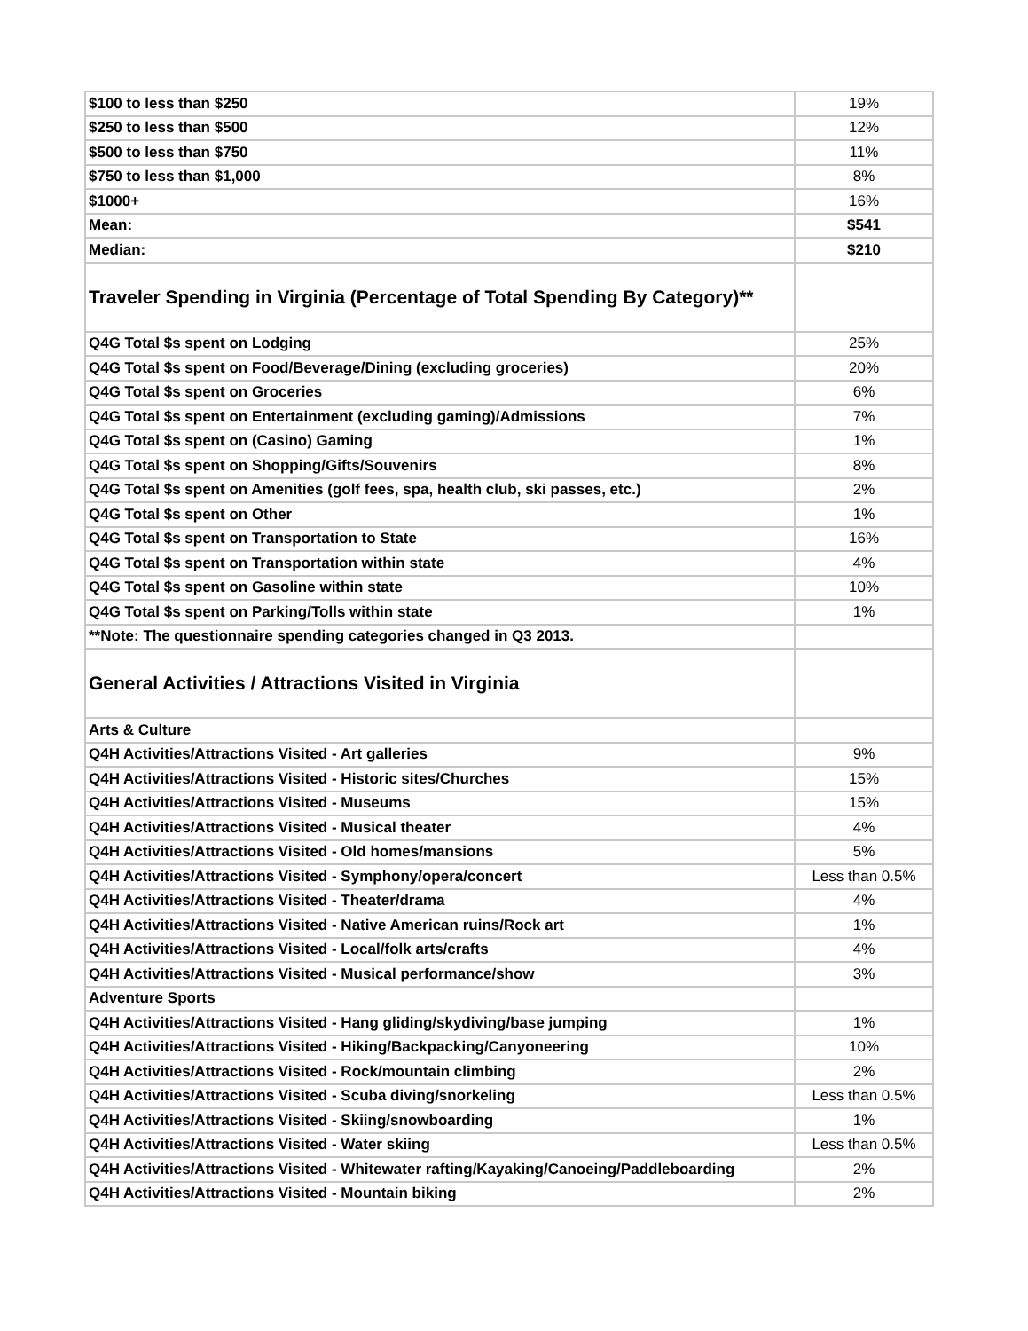| $100 to less than $250 | 19% |
| $250 to less than $500 | 12% |
| $500 to less than $750 | 11% |
| $750 to less than $1,000 | 8% |
| $1000+ | 16% |
| Mean: | $541 |
| Median: | $210 |
| Traveler Spending in Virginia (Percentage of Total Spending By Category)** | |
| Q4G Total $s spent on Lodging | 25% |
| Q4G Total $s spent on Food/Beverage/Dining (excluding groceries) | 20% |
| Q4G Total $s spent on Groceries | 6% |
| Q4G Total $s spent on Entertainment (excluding gaming)/Admissions | 7% |
| Q4G Total $s spent on (Casino) Gaming | 1% |
| Q4G Total $s spent on Shopping/Gifts/Souvenirs | 8% |
| Q4G Total $s spent on Amenities (golf fees, spa, health club, ski passes, etc.) | 2% |
| Q4G Total $s spent on Other | 1% |
| Q4G Total $s spent on Transportation to State | 16% |
| Q4G Total $s spent on Transportation within state | 4% |
| Q4G Total $s spent on Gasoline within state | 10% |
| Q4G Total $s spent on Parking/Tolls within state | 1% |
| **Note: The questionnaire spending categories changed in Q3 2013. | |
| General Activities / Attractions Visited in Virginia | |
| Arts & Culture | |
| Q4H Activities/Attractions Visited - Art galleries | 9% |
| Q4H Activities/Attractions Visited - Historic sites/Churches | 15% |
| Q4H Activities/Attractions Visited - Museums | 15% |
| Q4H Activities/Attractions Visited - Musical theater | 4% |
| Q4H Activities/Attractions Visited - Old homes/mansions | 5% |
| Q4H Activities/Attractions Visited - Symphony/opera/concert | Less than 0.5% |
| Q4H Activities/Attractions Visited - Theater/drama | 4% |
| Q4H Activities/Attractions Visited - Native American ruins/Rock art | 1% |
| Q4H Activities/Attractions Visited - Local/folk arts/crafts | 4% |
| Q4H Activities/Attractions Visited - Musical performance/show | 3% |
| Adventure Sports | |
| Q4H Activities/Attractions Visited - Hang gliding/skydiving/base jumping | 1% |
| Q4H Activities/Attractions Visited - Hiking/Backpacking/Canyoneering | 10% |
| Q4H Activities/Attractions Visited - Rock/mountain climbing | 2% |
| Q4H Activities/Attractions Visited - Scuba diving/snorkeling | Less than 0.5% |
| Q4H Activities/Attractions Visited - Skiing/snowboarding | 1% |
| Q4H Activities/Attractions Visited - Water skiing | Less than 0.5% |
| Q4H Activities/Attractions Visited - Whitewater rafting/Kayaking/Canoeing/Paddleboarding | 2% |
| Q4H Activities/Attractions Visited - Mountain biking | 2% |